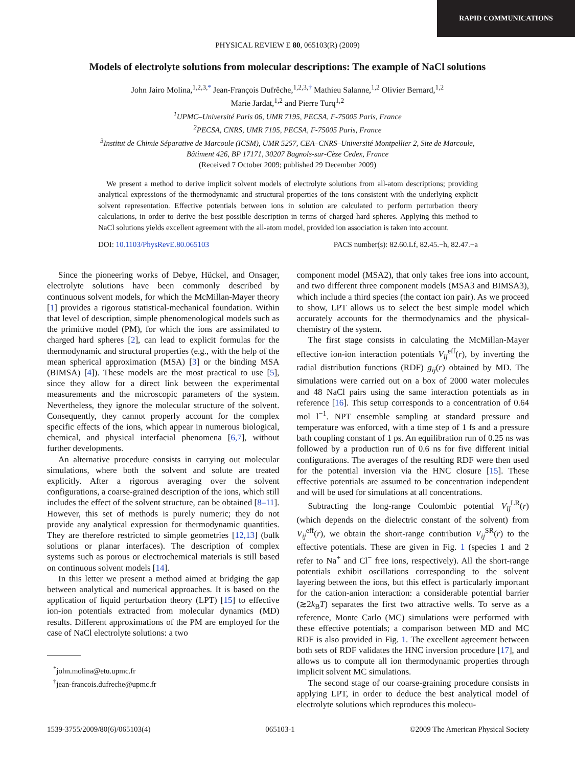RAPID COMMUNICATIONS
PHYSICAL REVIEW E 80, 065103(R) (2009)
Models of electrolyte solutions from molecular descriptions: The example of NaCl solutions
John Jairo Molina,<sup>1,2,3,*</sup> Jean-François Dufrêche,<sup>1,2,3,†</sup> Mathieu Salanne,<sup>1,2</sup> Olivier Bernard,<sup>1,2</sup>
Marie Jardat,<sup>1,2</sup> and Pierre Turq<sup>1,2</sup>
<sup>1</sup> UPMC–Université Paris 06, UMR 7195, PECSA, F-75005 Paris, France
<sup>2</sup> PECSA, CNRS, UMR 7195, PECSA, F-75005 Paris, France
<sup>3</sup> Institut de Chimie Séparative de Marcoule (ICSM), UMR 5257, CEA–CNRS–Université Montpellier 2, Site de Marcoule,
Bâtiment 426, BP 17171, 30207 Bagnols-sur-Cèze Cedex, France
(Received 7 October 2009; published 29 December 2009)
We present a method to derive implicit solvent models of electrolyte solutions from all-atom descriptions; providing analytical expressions of the thermodynamic and structural properties of the ions consistent with the underlying explicit solvent representation. Effective potentials between ions in solution are calculated to perform perturbation theory calculations, in order to derive the best possible description in terms of charged hard spheres. Applying this method to NaCl solutions yields excellent agreement with the all-atom model, provided ion association is taken into account.
DOI: 10.1103/PhysRevE.80.065103 PACS number(s): 82.60.Lf, 82.45.−h, 82.47.−a
Since the pioneering works of Debye, Hückel, and Onsager, electrolyte solutions have been commonly described by continuous solvent models, for which the McMillan-Mayer theory [1] provides a rigorous statistical-mechanical foundation. Within that level of description, simple phenomenological models such as the primitive model (PM), for which the ions are assimilated to charged hard spheres [2], can lead to explicit formulas for the thermodynamic and structural properties (e.g., with the help of the mean spherical approximation (MSA) [3] or the binding MSA (BIMSA) [4]). These models are the most practical to use [5], since they allow for a direct link between the experimental measurements and the microscopic parameters of the system. Nevertheless, they ignore the molecular structure of the solvent. Consequently, they cannot properly account for the complex specific effects of the ions, which appear in numerous biological, chemical, and physical interfacial phenomena [6,7], without further developments.
An alternative procedure consists in carrying out molecular simulations, where both the solvent and solute are treated explicitly. After a rigorous averaging over the solvent configurations, a coarse-grained description of the ions, which still includes the effect of the solvent structure, can be obtained [8–11]. However, this set of methods is purely numeric; they do not provide any analytical expression for thermodynamic quantities. They are therefore restricted to simple geometries [12,13] (bulk solutions or planar interfaces). The description of complex systems such as porous or electrochemical materials is still based on continuous solvent models [14].
In this letter we present a method aimed at bridging the gap between analytical and numerical approaches. It is based on the application of liquid perturbation theory (LPT) [15] to effective ion-ion potentials extracted from molecular dynamics (MD) results. Different approximations of the PM are employed for the case of NaCl electrolyte solutions: a two
<sup>*</sup> john.molina@etu.upmc.fr
<sup>†</sup> jean-francois.dufreche@upmc.fr
component model (MSA2), that only takes free ions into account, and two different three component models (MSA3 and BIMSA3), which include a third species (the contact ion pair). As we proceed to show, LPT allows us to select the best simple model which accurately accounts for the thermodynamics and the physical-chemistry of the system.
The first stage consists in calculating the McMillan-Mayer effective ion-ion interaction potentials V<sub>ij</sub><sup>eff</sup>(r), by inverting the radial distribution functions (RDF) g<sub>ij</sub>(r) obtained by MD. The simulations were carried out on a box of 2000 water molecules and 48 NaCl pairs using the same interaction potentials as in reference [16]. This setup corresponds to a concentration of 0.64 mol l<sup>−1</sup>. NPT ensemble sampling at standard pressure and temperature was enforced, with a time step of 1 fs and a pressure bath coupling constant of 1 ps. An equilibration run of 0.25 ns was followed by a production run of 0.6 ns for five different initial configurations. The averages of the resulting RDF were then used for the potential inversion via the HNC closure [15]. These effective potentials are assumed to be concentration independent and will be used for simulations at all concentrations.
Subtracting the long-range Coulombic potential V<sub>ij</sub><sup>LR</sup>(r) (which depends on the dielectric constant of the solvent) from V<sub>ij</sub><sup>eff</sup>(r), we obtain the short-range contribution V<sub>ij</sub><sup>SR</sup>(r) to the effective potentials. These are given in Fig. 1 (species 1 and 2 refer to Na<sup>+</sup> and Cl<sup>−</sup> free ions, respectively). All the short-range potentials exhibit oscillations corresponding to the solvent layering between the ions, but this effect is particularly important for the cation-anion interaction: a considerable potential barrier (≳2k<sub>B</sub>T) separates the first two attractive wells. To serve as a reference, Monte Carlo (MC) simulations were performed with these effective potentials; a comparison between MD and MC RDF is also provided in Fig. 1. The excellent agreement between both sets of RDF validates the HNC inversion procedure [17], and allows us to compute all ion thermodynamic properties through implicit solvent MC simulations.
The second stage of our coarse-graining procedure consists in applying LPT, in order to deduce the best analytical model of electrolyte solutions which reproduces this molecu-
1539-3755/2009/80(6)/065103(4) 065103-1 ©2009 The American Physical Society